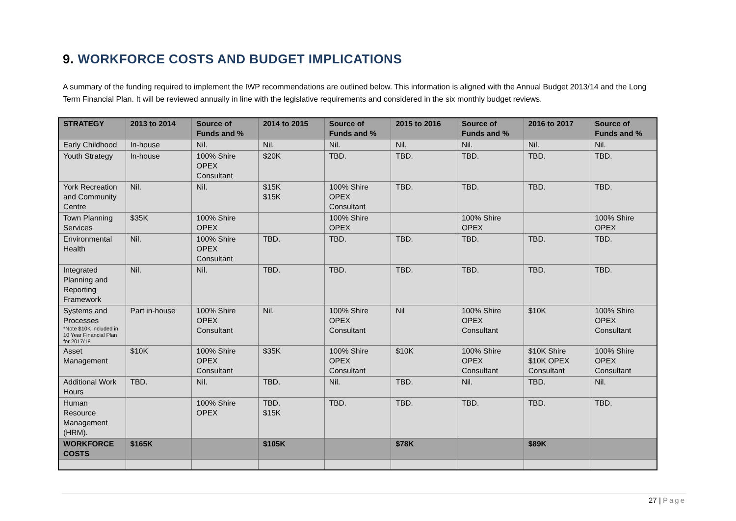9. WORKFORCE COSTS AND BUDGET IMPLICATIONS
A summary of the funding required to implement the IWP recommendations are outlined below. This information is aligned with the Annual Budget 2013/14 and the Long Term Financial Plan. It will be reviewed annually in line with the legislative requirements and considered in the six monthly budget reviews.
| STRATEGY | 2013 to 2014 | Source of Funds and % | 2014 to 2015 | Source of Funds and % | 2015 to 2016 | Source of Funds and % | 2016 to 2017 | Source of Funds and % |
| --- | --- | --- | --- | --- | --- | --- | --- | --- |
| Early Childhood | In-house | Nil. | Nil. | Nil. | Nil. | Nil. | Nil. | Nil. |
| Youth Strategy | In-house | 100% Shire OPEX Consultant | $20K | TBD. | TBD. | TBD. | TBD. | TBD. |
| York Recreation and Community Centre | Nil. | Nil. | $15K $15K | 100% Shire OPEX Consultant | TBD. | TBD. | TBD. | TBD. |
| Town Planning Services | $35K | 100% Shire OPEX | | 100% Shire OPEX | | 100% Shire OPEX | | 100% Shire OPEX |
| Environmental Health | Nil. | 100% Shire OPEX Consultant | TBD. | TBD. | TBD. | TBD. | TBD. | TBD. |
| Integrated Planning and Reporting Framework | Nil. | Nil. | TBD. | TBD. | TBD. | TBD. | TBD. | TBD. |
| Systems and Processes *Note $10K included in 10 Year Financial Plan for 2017/18 | Part in-house | 100% Shire OPEX Consultant | Nil. | 100% Shire OPEX Consultant | Nil | 100% Shire OPEX Consultant | $10K | 100% Shire OPEX Consultant |
| Asset Management | $10K | 100% Shire OPEX Consultant | $35K | 100% Shire OPEX Consultant | $10K | 100% Shire OPEX Consultant | $10K Shire $10K OPEX Consultant | 100% Shire OPEX Consultant |
| Additional Work Hours | TBD. | Nil. | TBD. | Nil. | TBD. | Nil. | TBD. | Nil. |
| Human Resource Management (HRM). | | 100% Shire OPEX | TBD. $15K | TBD. | TBD. | TBD. | TBD. | TBD. |
| WORKFORCE COSTS | $165K | | $105K | | $78K | | $89K | |
27 | Page